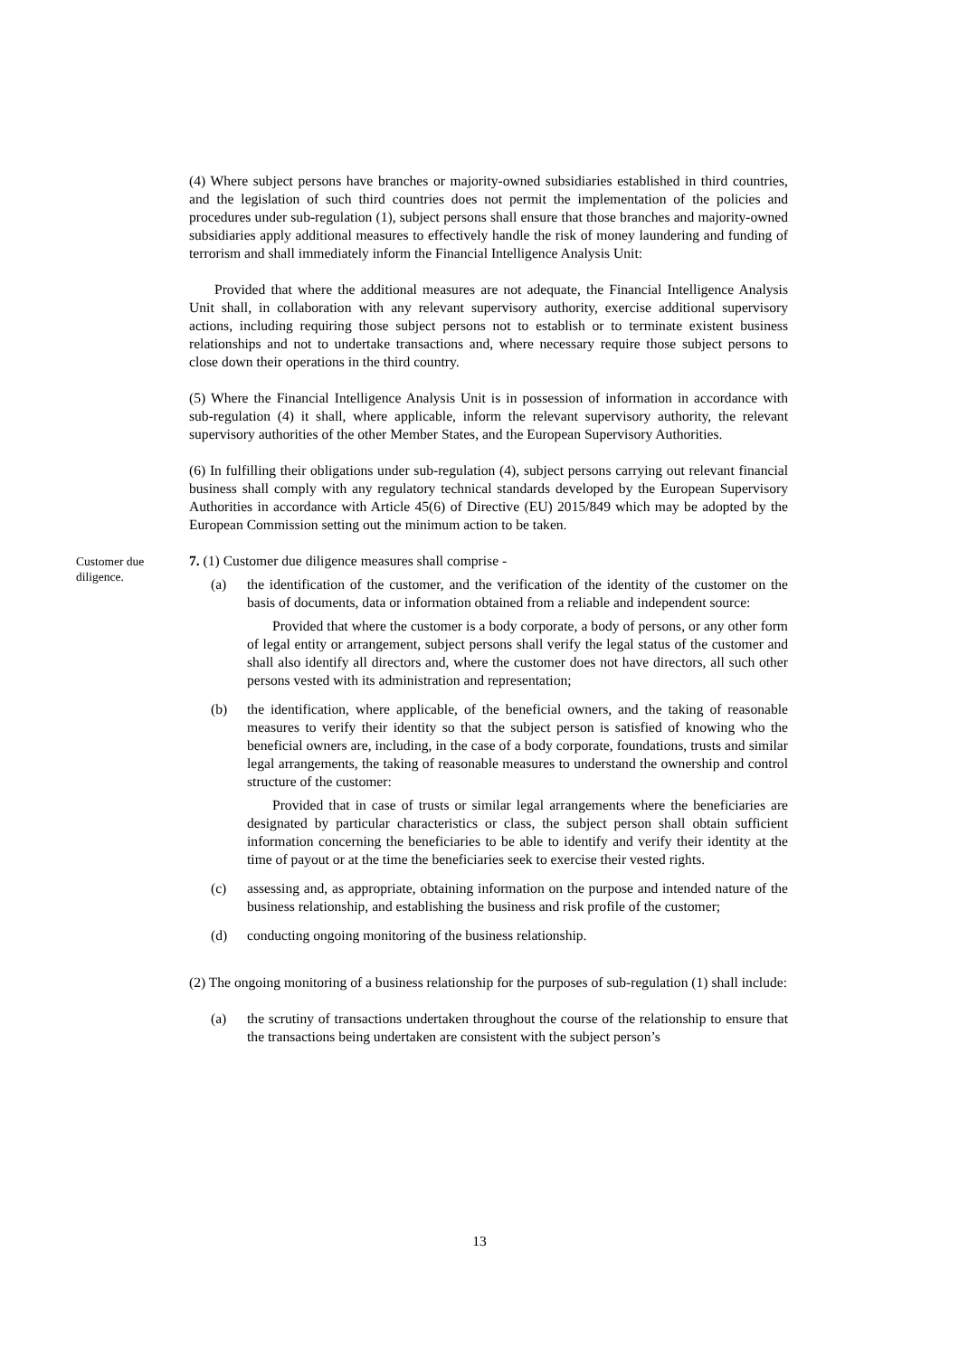(4) Where subject persons have branches or majority-owned subsidiaries established in third countries, and the legislation of such third countries does not permit the implementation of the policies and procedures under sub-regulation (1), subject persons shall ensure that those branches and majority-owned subsidiaries apply additional measures to effectively handle the risk of money laundering and funding of terrorism and shall immediately inform the Financial Intelligence Analysis Unit:
Provided that where the additional measures are not adequate, the Financial Intelligence Analysis Unit shall, in collaboration with any relevant supervisory authority, exercise additional supervisory actions, including requiring those subject persons not to establish or to terminate existent business relationships and not to undertake transactions and, where necessary require those subject persons to close down their operations in the third country.
(5) Where the Financial Intelligence Analysis Unit is in possession of information in accordance with sub-regulation (4) it shall, where applicable, inform the relevant supervisory authority, the relevant supervisory authorities of the other Member States, and the European Supervisory Authorities.
(6) In fulfilling their obligations under sub-regulation (4), subject persons carrying out relevant financial business shall comply with any regulatory technical standards developed by the European Supervisory Authorities in accordance with Article 45(6) of Directive (EU) 2015/849 which may be adopted by the European Commission setting out the minimum action to be taken.
Customer due diligence.
7. (1) Customer due diligence measures shall comprise -
(a) the identification of the customer, and the verification of the identity of the customer on the basis of documents, data or information obtained from a reliable and independent source:
Provided that where the customer is a body corporate, a body of persons, or any other form of legal entity or arrangement, subject persons shall verify the legal status of the customer and shall also identify all directors and, where the customer does not have directors, all such other persons vested with its administration and representation;
(b) the identification, where applicable, of the beneficial owners, and the taking of reasonable measures to verify their identity so that the subject person is satisfied of knowing who the beneficial owners are, including, in the case of a body corporate, foundations, trusts and similar legal arrangements, the taking of reasonable measures to understand the ownership and control structure of the customer:
Provided that in case of trusts or similar legal arrangements where the beneficiaries are designated by particular characteristics or class, the subject person shall obtain sufficient information concerning the beneficiaries to be able to identify and verify their identity at the time of payout or at the time the beneficiaries seek to exercise their vested rights.
(c) assessing and, as appropriate, obtaining information on the purpose and intended nature of the business relationship, and establishing the business and risk profile of the customer;
(d) conducting ongoing monitoring of the business relationship.
(2) The ongoing monitoring of a business relationship for the purposes of sub-regulation (1) shall include:
(a) the scrutiny of transactions undertaken throughout the course of the relationship to ensure that the transactions being undertaken are consistent with the subject person’s
13